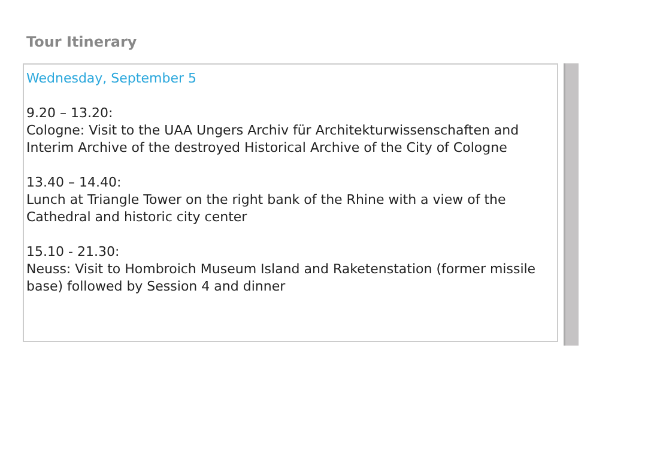Tour Itinerary
Wednesday, September 5
9.20 – 13.20:
Cologne: Visit to the UAA Ungers Archiv für Architekturwissenschaften and Interim Archive of the destroyed Historical Archive of the City of Cologne
13.40 – 14.40:
Lunch at Triangle Tower on the right bank of the Rhine with a view of the Cathedral and historic city center
15.10 - 21.30:
Neuss: Visit to Hombroich Museum Island and Raketenstation (former missile base) followed by Session 4 and dinner